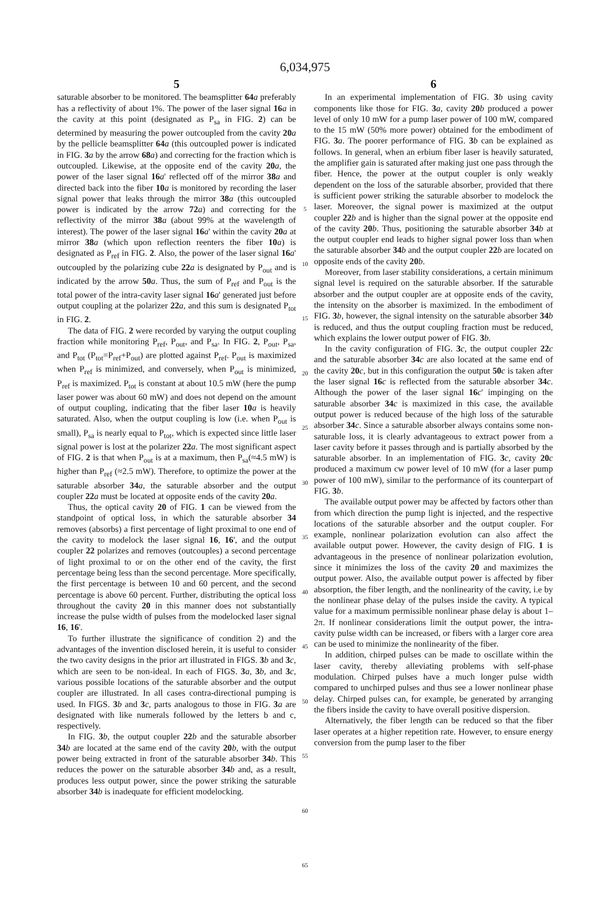6,034,975
5
saturable absorber to be monitored. The beamsplitter 64 a preferably has a reflectivity of about 1%. The power of the laser signal 16 a in the cavity at this point (designated as P<sub>sa</sub> in FIG. 2) can be determined by measuring the power outcoupled from the cavity 20 a by the pellicle beamsplitter 64 a (this outcoupled power is indicated in FIG. 3 a by the arrow 68 a) and correcting for the fraction which is outcoupled. Likewise, at the opposite end of the cavity 20 a, the power of the laser signal 16 a' reflected off of the mirror 38 a and directed back into the fiber 10 a is monitored by recording the laser signal power that leaks through the mirror 38 a (this outcoupled power is indicated by the arrow 72 a) and correcting for the reflectivity of the mirror 38 a (about 99% at the wavelength of interest). The power of the laser signal 16 a' within the cavity 20 a at mirror 38 a (which upon reflection reenters the fiber 10 a) is designated as P<sub>ref</sub> in FIG. 2. Also, the power of the laser signal 16 a' outcoupled by the polarizing cube 22 a is designated by P<sub>out</sub> and is indicated by the arrow 50 a. Thus, the sum of P<sub>ref</sub> and P<sub>out</sub> is the total power of the intra-cavity laser signal 16 a' generated just before output coupling at the polarizer 22 a, and this sum is designated P<sub>tot</sub> in FIG. 2.
The data of FIG. 2 were recorded by varying the output coupling fraction while monitoring P<sub>ref</sub>, P<sub>out</sub>, and P<sub>sa</sub>. In FIG. 2, P<sub>out</sub>, P<sub>sa</sub>, and P<sub>tot</sub> (P<sub>tot</sub>=P<sub>ref</sub>+P<sub>out</sub>) are plotted against P<sub>ref</sub>. P<sub>out</sub> is maximized when P<sub>ref</sub> is minimized, and conversely, when P<sub>out</sub> is minimized, P<sub>ref</sub> is maximized. P<sub>tot</sub> is constant at about 10.5 mW (here the pump laser power was about 60 mW) and does not depend on the amount of output coupling, indicating that the fiber laser 10 a is heavily saturated. Also, when the output coupling is low (i.e. when P<sub>out</sub> is small), P<sub>sa</sub> is nearly equal to P<sub>tot</sub>, which is expected since little laser signal power is lost at the polarizer 22 a. The most significant aspect of FIG. 2 is that when P<sub>out</sub> is at a maximum, then P<sub>sa</sub>(≈4.5 mW) is higher than P<sub>ref</sub> (≈2.5 mW). Therefore, to optimize the power at the saturable absorber 34 a, the saturable absorber and the output coupler 22 a must be located at opposite ends of the cavity 20 a.
Thus, the optical cavity 20 of FIG. 1 can be viewed from the standpoint of optical loss, in which the saturable absorber 34 removes (absorbs) a first percentage of light proximal to one end of the cavity to modelock the laser signal 16, 16', and the output coupler 22 polarizes and removes (outcouples) a second percentage of light proximal to or on the other end of the cavity, the first percentage being less than the second percentage. More specifically, the first percentage is between 10 and 60 percent, and the second percentage is above 60 percent. Further, distributing the optical loss throughout the cavity 20 in this manner does not substantially increase the pulse width of pulses from the modelocked laser signal 16, 16'.
To further illustrate the significance of condition 2) and the advantages of the invention disclosed herein, it is useful to consider the two cavity designs in the prior art illustrated in FIGS. 3 b and 3 c, which are seen to be non-ideal. In each of FIGS. 3 a, 3 b, and 3 c, various possible locations of the saturable absorber and the output coupler are illustrated. In all cases contra-directional pumping is used. In FIGS. 3 b and 3 c, parts analogous to those in FIG. 3 a are designated with like numerals followed by the letters b and c, respectively.
In FIG. 3 b, the output coupler 22 b and the saturable absorber 34 b are located at the same end of the cavity 20 b, with the output power being extracted in front of the saturable absorber 34 b. This reduces the power on the saturable absorber 34 b and, as a result, produces less output power, since the power striking the saturable absorber 34 b is inadequate for efficient modelocking.
5
10
15
20
25
30
35
40
45
50
55
60
65
6
In an experimental implementation of FIG. 3 b using cavity components like those for FIG. 3 a, cavity 20 b produced a power level of only 10 mW for a pump laser power of 100 mW, compared to the 15 mW (50% more power) obtained for the embodiment of FIG. 3 a. The poorer performance of FIG. 3 b can be explained as follows. In general, when an erbium fiber laser is heavily saturated, the amplifier gain is saturated after making just one pass through the fiber. Hence, the power at the output coupler is only weakly dependent on the loss of the saturable absorber, provided that there is sufficient power striking the saturable absorber to modelock the laser. Moreover, the signal power is maximized at the output coupler 22 b and is higher than the signal power at the opposite end of the cavity 20 b. Thus, positioning the saturable absorber 34 b at the output coupler end leads to higher signal power loss than when the saturable absorber 34 b and the output coupler 22 b are located on opposite ends of the cavity 20 b.
Moreover, from laser stability considerations, a certain minimum signal level is required on the saturable absorber. If the saturable absorber and the output coupler are at opposite ends of the cavity, the intensity on the absorber is maximized. In the embodiment of FIG. 3 b, however, the signal intensity on the saturable absorber 34 b is reduced, and thus the output coupling fraction must be reduced, which explains the lower output power of FIG. 3 b.
In the cavity configuration of FIG. 3 c, the output coupler 22 c and the saturable absorber 34 c are also located at the same end of the cavity 20 c, but in this configuration the output 50 c is taken after the laser signal 16 c is reflected from the saturable absorber 34 c. Although the power of the laser signal 16 c' impinging on the saturable absorber 34 c is maximized in this case, the available output power is reduced because of the high loss of the saturable absorber 34 c. Since a saturable absorber always contains some non-saturable loss, it is clearly advantageous to extract power from a laser cavity before it passes through and is partially absorbed by the saturable absorber. In an implementation of FIG. 3 c, cavity 20 c produced a maximum cw power level of 10 mW (for a laser pump power of 100 mW), similar to the performance of its counterpart of FIG. 3 b.
The available output power may be affected by factors other than from which direction the pump light is injected, and the respective locations of the saturable absorber and the output coupler. For example, nonlinear polarization evolution can also affect the available output power. However, the cavity design of FIG. 1 is advantageous in the presence of nonlinear polarization evolution, since it minimizes the loss of the cavity 20 and maximizes the output power. Also, the available output power is affected by fiber absorption, the fiber length, and the nonlinearity of the cavity, i.e by the nonlinear phase delay of the pulses inside the cavity. A typical value for a maximum permissible nonlinear phase delay is about 1–2π. If nonlinear considerations limit the output power, the intra-cavity pulse width can be increased, or fibers with a larger core area can be used to minimize the nonlinearity of the fiber.
In addition, chirped pulses can be made to oscillate within the laser cavity, thereby alleviating problems with self-phase modulation. Chirped pulses have a much longer pulse width compared to unchirped pulses and thus see a lower nonlinear phase delay. Chirped pulses can, for example, be generated by arranging the fibers inside the cavity to have overall positive dispersion.
Alternatively, the fiber length can be reduced so that the fiber laser operates at a higher repetition rate. However, to ensure energy conversion from the pump laser to the fiber